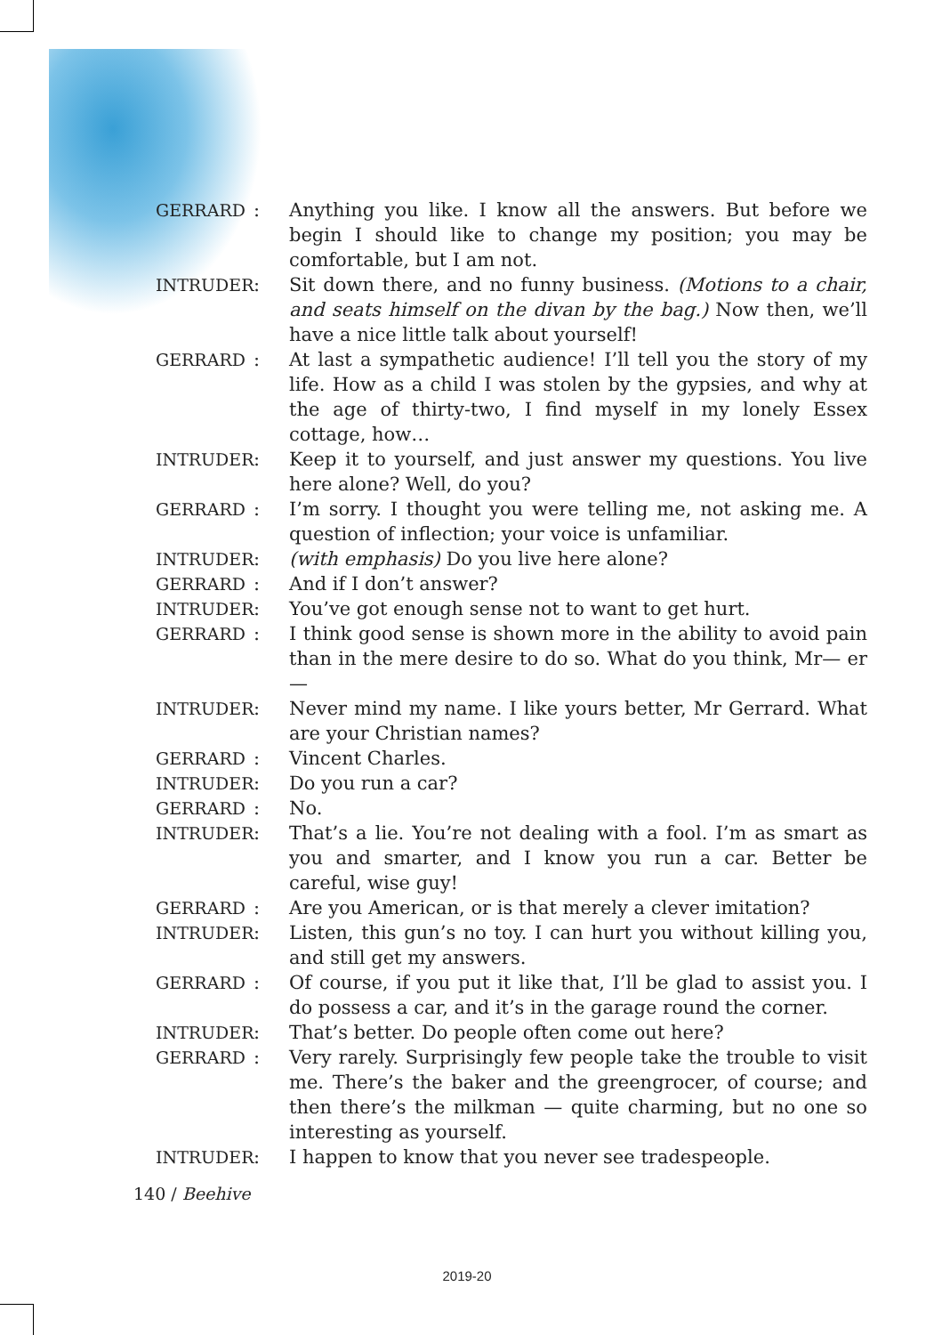GERRARD : Anything you like. I know all the answers. But before we begin I should like to change my position; you may be comfortable, but I am not.
INTRUDER : Sit down there, and no funny business. (Motions to a chair, and seats himself on the divan by the bag.) Now then, we’ll have a nice little talk about yourself!
GERRARD : At last a sympathetic audience! I’ll tell you the story of my life. How as a child I was stolen by the gypsies, and why at the age of thirty-two, I find myself in my lonely Essex cottage, how…
INTRUDER : Keep it to yourself, and just answer my questions. You live here alone? Well, do you?
GERRARD : I’m sorry. I thought you were telling me, not asking me. A question of inflection; your voice is unfamiliar.
INTRUDER : (with emphasis) Do you live here alone?
GERRARD : And if I don’t answer?
INTRUDER : You’ve got enough sense not to want to get hurt.
GERRARD : I think good sense is shown more in the ability to avoid pain than in the mere desire to do so. What do you think, Mr— er—
INTRUDER : Never mind my name. I like yours better, Mr Gerrard. What are your Christian names?
GERRARD : Vincent Charles.
INTRUDER : Do you run a car?
GERRARD : No.
INTRUDER : That’s a lie. You’re not dealing with a fool. I’m as smart as you and smarter, and I know you run a car. Better be careful, wise guy!
GERRARD : Are you American, or is that merely a clever imitation?
INTRUDER : Listen, this gun’s no toy. I can hurt you without killing you, and still get my answers.
GERRARD : Of course, if you put it like that, I’ll be glad to assist you. I do possess a car, and it’s in the garage round the corner.
INTRUDER : That’s better. Do people often come out here?
GERRARD : Very rarely. Surprisingly few people take the trouble to visit me. There’s the baker and the greengrocer, of course; and then there’s the milkman — quite charming, but no one so interesting as yourself.
INTRUDER : I happen to know that you never see tradespeople.
140 / Beehive
2019-20